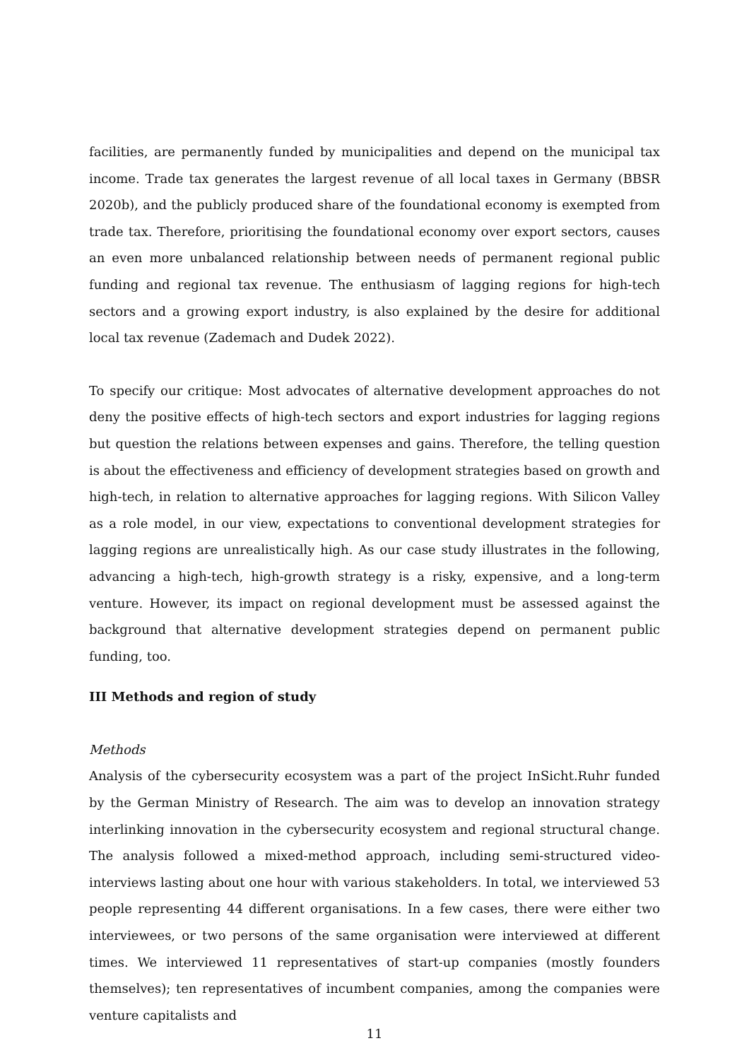facilities, are permanently funded by municipalities and depend on the municipal tax income. Trade tax generates the largest revenue of all local taxes in Germany (BBSR 2020b), and the publicly produced share of the foundational economy is exempted from trade tax. Therefore, prioritising the foundational economy over export sectors, causes an even more unbalanced relationship between needs of permanent regional public funding and regional tax revenue. The enthusiasm of lagging regions for high-tech sectors and a growing export industry, is also explained by the desire for additional local tax revenue (Zademach and Dudek 2022).
To specify our critique: Most advocates of alternative development approaches do not deny the positive effects of high-tech sectors and export industries for lagging regions but question the relations between expenses and gains. Therefore, the telling question is about the effectiveness and efficiency of development strategies based on growth and high-tech, in relation to alternative approaches for lagging regions. With Silicon Valley as a role model, in our view, expectations to conventional development strategies for lagging regions are unrealistically high. As our case study illustrates in the following, advancing a high-tech, high-growth strategy is a risky, expensive, and a long-term venture. However, its impact on regional development must be assessed against the background that alternative development strategies depend on permanent public funding, too.
III Methods and region of study
Methods
Analysis of the cybersecurity ecosystem was a part of the project InSicht.Ruhr funded by the German Ministry of Research. The aim was to develop an innovation strategy interlinking innovation in the cybersecurity ecosystem and regional structural change. The analysis followed a mixed-method approach, including semi-structured video-interviews lasting about one hour with various stakeholders. In total, we interviewed 53 people representing 44 different organisations. In a few cases, there were either two interviewees, or two persons of the same organisation were interviewed at different times. We interviewed 11 representatives of start-up companies (mostly founders themselves); ten representatives of incumbent companies, among the companies were venture capitalists and
11